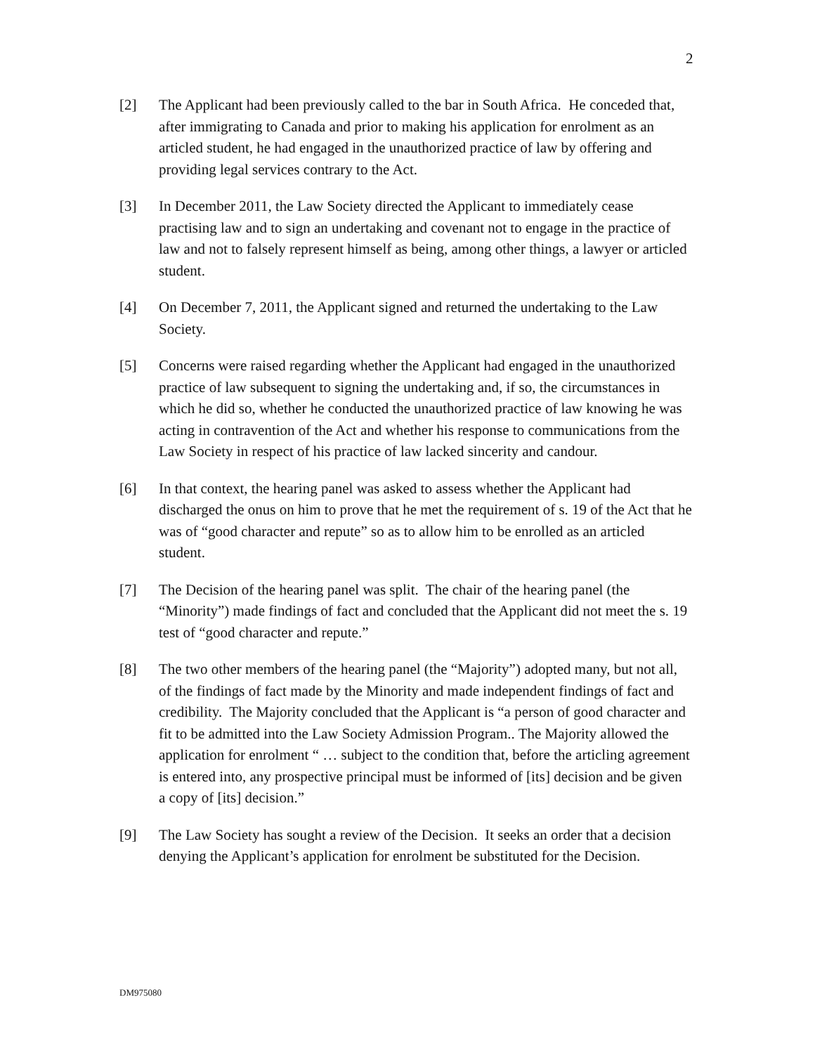2
[2] The Applicant had been previously called to the bar in South Africa. He conceded that, after immigrating to Canada and prior to making his application for enrolment as an articled student, he had engaged in the unauthorized practice of law by offering and providing legal services contrary to the Act.
[3] In December 2011, the Law Society directed the Applicant to immediately cease practising law and to sign an undertaking and covenant not to engage in the practice of law and not to falsely represent himself as being, among other things, a lawyer or articled student.
[4] On December 7, 2011, the Applicant signed and returned the undertaking to the Law Society.
[5] Concerns were raised regarding whether the Applicant had engaged in the unauthorized practice of law subsequent to signing the undertaking and, if so, the circumstances in which he did so, whether he conducted the unauthorized practice of law knowing he was acting in contravention of the Act and whether his response to communications from the Law Society in respect of his practice of law lacked sincerity and candour.
[6] In that context, the hearing panel was asked to assess whether the Applicant had discharged the onus on him to prove that he met the requirement of s. 19 of the Act that he was of “good character and repute” so as to allow him to be enrolled as an articled student.
[7] The Decision of the hearing panel was split. The chair of the hearing panel (the “Minority”) made findings of fact and concluded that the Applicant did not meet the s. 19 test of “good character and repute.”
[8] The two other members of the hearing panel (the “Majority”) adopted many, but not all, of the findings of fact made by the Minority and made independent findings of fact and credibility. The Majority concluded that the Applicant is “a person of good character and fit to be admitted into the Law Society Admission Program.. The Majority allowed the application for enrolment “ … subject to the condition that, before the articling agreement is entered into, any prospective principal must be informed of [its] decision and be given a copy of [its] decision.”
[9] The Law Society has sought a review of the Decision. It seeks an order that a decision denying the Applicant’s application for enrolment be substituted for the Decision.
DM975080